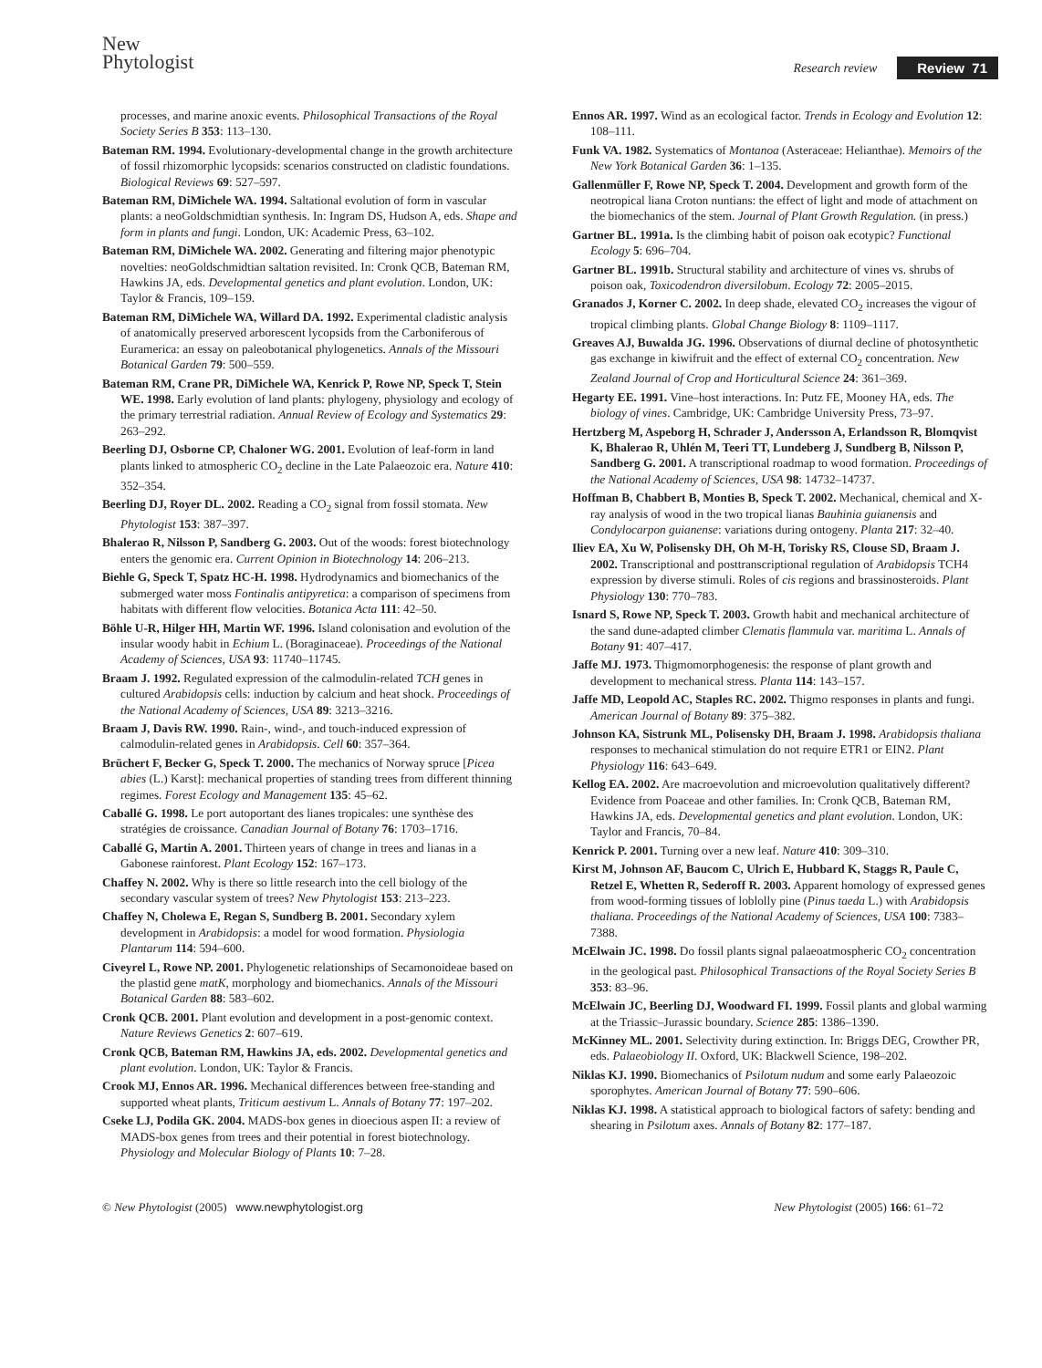New
Phytologist
Research review Review 71
processes, and marine anoxic events. Philosophical Transactions of the Royal Society Series B 353: 113–130.
Bateman RM. 1994. Evolutionary-developmental change in the growth architecture of fossil rhizomorphic lycopsids: scenarios constructed on cladistic foundations. Biological Reviews 69: 527–597.
Bateman RM, DiMichele WA. 1994. Saltational evolution of form in vascular plants: a neoGoldschmidtian synthesis. In: Ingram DS, Hudson A, eds. Shape and form in plants and fungi. London, UK: Academic Press, 63–102.
Bateman RM, DiMichele WA. 2002. Generating and filtering major phenotypic novelties: neoGoldschmidtian saltation revisited. In: Cronk QCB, Bateman RM, Hawkins JA, eds. Developmental genetics and plant evolution. London, UK: Taylor & Francis, 109–159.
Bateman RM, DiMichele WA, Willard DA. 1992. Experimental cladistic analysis of anatomically preserved arborescent lycopsids from the Carboniferous of Euramerica: an essay on paleobotanical phylogenetics. Annals of the Missouri Botanical Garden 79: 500–559.
Bateman RM, Crane PR, DiMichele WA, Kenrick P, Rowe NP, Speck T, Stein WE. 1998. Early evolution of land plants: phylogeny, physiology and ecology of the primary terrestrial radiation. Annual Review of Ecology and Systematics 29: 263–292.
Beerling DJ, Osborne CP, Chaloner WG. 2001. Evolution of leaf-form in land plants linked to atmospheric CO<sub>2</sub> decline in the Late Palaeozoic era. Nature 410: 352–354.
Beerling DJ, Royer DL. 2002. Reading a CO<sub>2</sub> signal from fossil stomata. New Phytologist 153: 387–397.
Bhalerao R, Nilsson P, Sandberg G. 2003. Out of the woods: forest biotechnology enters the genomic era. Current Opinion in Biotechnology 14: 206–213.
Biehle G, Speck T, Spatz HC-H. 1998. Hydrodynamics and biomechanics of the submerged water moss Fontinalis antipyretica: a comparison of specimens from habitats with different flow velocities. Botanica Acta 111: 42–50.
Böhle U-R, Hilger HH, Martin WF. 1996. Island colonisation and evolution of the insular woody habit in Echium L. (Boraginaceae). Proceedings of the National Academy of Sciences, USA 93: 11740–11745.
Braam J. 1992. Regulated expression of the calmodulin-related TCH genes in cultured Arabidopsis cells: induction by calcium and heat shock. Proceedings of the National Academy of Sciences, USA 89: 3213–3216.
Braam J, Davis RW. 1990. Rain-, wind-, and touch-induced expression of calmodulin-related genes in Arabidopsis. Cell 60: 357–364.
Brüchert F, Becker G, Speck T. 2000. The mechanics of Norway spruce [Picea abies (L.) Karst]: mechanical properties of standing trees from different thinning regimes. Forest Ecology and Management 135: 45–62.
Caballé G. 1998. Le port autoportant des lianes tropicales: une synthèse des stratégies de croissance. Canadian Journal of Botany 76: 1703–1716.
Caballé G, Martin A. 2001. Thirteen years of change in trees and lianas in a Gabonese rainforest. Plant Ecology 152: 167–173.
Chaffey N. 2002. Why is there so little research into the cell biology of the secondary vascular system of trees? New Phytologist 153: 213–223.
Chaffey N, Cholewa E, Regan S, Sundberg B. 2001. Secondary xylem development in Arabidopsis: a model for wood formation. Physiologia Plantarum 114: 594–600.
Civeyrel L, Rowe NP. 2001. Phylogenetic relationships of Secamonoideae based on the plastid gene matK, morphology and biomechanics. Annals of the Missouri Botanical Garden 88: 583–602.
Cronk QCB. 2001. Plant evolution and development in a post-genomic context. Nature Reviews Genetics 2: 607–619.
Cronk QCB, Bateman RM, Hawkins JA, eds. 2002. Developmental genetics and plant evolution. London, UK: Taylor & Francis.
Crook MJ, Ennos AR. 1996. Mechanical differences between free-standing and supported wheat plants, Triticum aestivum L. Annals of Botany 77: 197–202.
Cseke LJ, Podila GK. 2004. MADS-box genes in dioecious aspen II: a review of MADS-box genes from trees and their potential in forest biotechnology. Physiology and Molecular Biology of Plants 10: 7–28.
Ennos AR. 1997. Wind as an ecological factor. Trends in Ecology and Evolution 12: 108–111.
Funk VA. 1982. Systematics of Montanoa (Asteraceae: Helianthae). Memoirs of the New York Botanical Garden 36: 1–135.
Gallenmüller F, Rowe NP, Speck T. 2004. Development and growth form of the neotropical liana Croton nuntians: the effect of light and mode of attachment on the biomechanics of the stem. Journal of Plant Growth Regulation. (in press.)
Gartner BL. 1991a. Is the climbing habit of poison oak ecotypic? Functional Ecology 5: 696–704.
Gartner BL. 1991b. Structural stability and architecture of vines vs. shrubs of poison oak, Toxicodendron diversilobum. Ecology 72: 2005–2015.
Granados J, Korner C. 2002. In deep shade, elevated CO<sub>2</sub> increases the vigour of tropical climbing plants. Global Change Biology 8: 1109–1117.
Greaves AJ, Buwalda JG. 1996. Observations of diurnal decline of photosynthetic gas exchange in kiwifruit and the effect of external CO<sub>2</sub> concentration. New Zealand Journal of Crop and Horticultural Science 24: 361–369.
Hegarty EE. 1991. Vine–host interactions. In: Putz FE, Mooney HA, eds. The biology of vines. Cambridge, UK: Cambridge University Press, 73–97.
Hertzberg M, Aspeborg H, Schrader J, Andersson A, Erlandsson R, Blomqvist K, Bhalerao R, Uhlén M, Teeri TT, Lundeberg J, Sundberg B, Nilsson P, Sandberg G. 2001. A transcriptional roadmap to wood formation. Proceedings of the National Academy of Sciences, USA 98: 14732–14737.
Hoffman B, Chabbert B, Monties B, Speck T. 2002. Mechanical, chemical and X-ray analysis of wood in the two tropical lianas Bauhinia guianensis and Condylocarpon guianense: variations during ontogeny. Planta 217: 32–40.
Iliev EA, Xu W, Polisensky DH, Oh M-H, Torisky RS, Clouse SD, Braam J. 2002. Transcriptional and posttranscriptional regulation of Arabidopsis TCH4 expression by diverse stimuli. Roles of cis regions and brassinosteroids. Plant Physiology 130: 770–783.
Isnard S, Rowe NP, Speck T. 2003. Growth habit and mechanical architecture of the sand dune-adapted climber Clematis flammula var. maritima L. Annals of Botany 91: 407–417.
Jaffe MJ. 1973. Thigmomorphogenesis: the response of plant growth and development to mechanical stress. Planta 114: 143–157.
Jaffe MD, Leopold AC, Staples RC. 2002. Thigmo responses in plants and fungi. American Journal of Botany 89: 375–382.
Johnson KA, Sistrunk ML, Polisensky DH, Braam J. 1998. Arabidopsis thaliana responses to mechanical stimulation do not require ETR1 or EIN2. Plant Physiology 116: 643–649.
Kellog EA. 2002. Are macroevolution and microevolution qualitatively different? Evidence from Poaceae and other families. In: Cronk QCB, Bateman RM, Hawkins JA, eds. Developmental genetics and plant evolution. London, UK: Taylor and Francis, 70–84.
Kenrick P. 2001. Turning over a new leaf. Nature 410: 309–310.
Kirst M, Johnson AF, Baucom C, Ulrich E, Hubbard K, Staggs R, Paule C, Retzel E, Whetten R, Sederoff R. 2003. Apparent homology of expressed genes from wood-forming tissues of loblolly pine (Pinus taeda L.) with Arabidopsis thaliana. Proceedings of the National Academy of Sciences, USA 100: 7383–7388.
McElwain JC. 1998. Do fossil plants signal palaeoatmospheric CO<sub>2</sub> concentration in the geological past. Philosophical Transactions of the Royal Society Series B 353: 83–96.
McElwain JC, Beerling DJ, Woodward FI. 1999. Fossil plants and global warming at the Triassic–Jurassic boundary. Science 285: 1386–1390.
McKinney ML. 2001. Selectivity during extinction. In: Briggs DEG, Crowther PR, eds. Palaeobiology II. Oxford, UK: Blackwell Science, 198–202.
Niklas KJ. 1990. Biomechanics of Psilotum nudum and some early Palaeozoic sporophytes. American Journal of Botany 77: 590–606.
Niklas KJ. 1998. A statistical approach to biological factors of safety: bending and shearing in Psilotum axes. Annals of Botany 82: 177–187.
© New Phytologist (2005) www.newphytologist.org
New Phytologist (2005) 166: 61–72